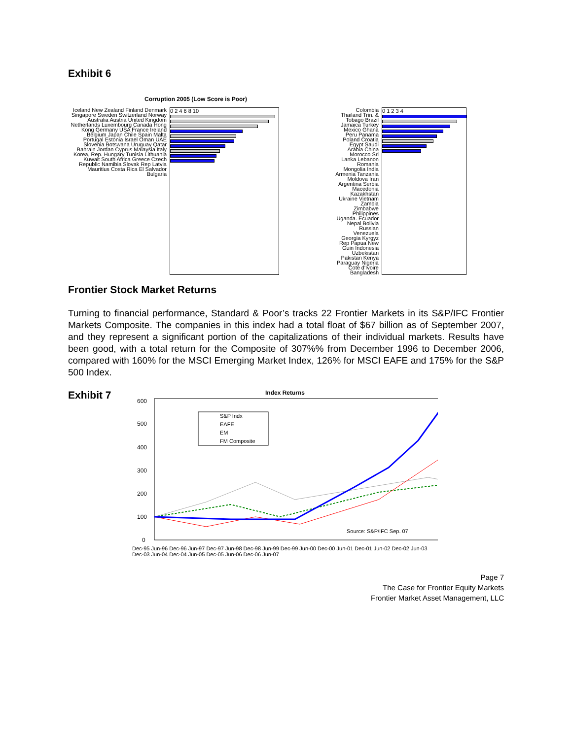Exhibit 6
Corruption 2005 (Low Score is Poor)
Iceland New Zealand Finland Denmark Singapore Sweden Switzerland Norway Australia Austria United Kingdom Netherlands Luxembourg Canada Hong Kong Germany USA France Ireland Belgium Japan Chile Spain Malta Portugal Estonia Israel Oman UAE Slovenia Botswana Uruguay Qatar Bahrain Jordan Cyprus Malaysia Italy Korea, Rep. Hungary Tunisia Lithuania Kuwait South Africa Greece Czech Republic Namibia Slovak Rep Latvia Mauritius Costa Rica El Salvador Bulgaria
0 2 4 6 8 10
Colombia Thailand Trin. & Tobago Brazil Jamaica Turkey Mexico Ghana Peru Panama Poland Croatia Egypt Saudi Arabia China Morocco Sri Lanka Lebanon Romania Mongolia India Armenia Tanzania Moldova Iran Argentina Serbia Macedonia Kazakhstan Ukraine Vietnam Zambia Zimbabwe Philippines Uganda. Ecuador Nepal Bolivia Russian Venezuela Georgia Kyrgyz Rep Papua New Guin Indonesia Uzbekistan Pakistan Kenya Paraguay Nigeria Cote d'Ivoire Bangladesh
0 1 2 3 4
Frontier Stock Market Returns
Turning to financial performance, Standard & Poor’s tracks 22 Frontier Markets in its S&P/IFC Frontier Markets Composite. The companies in this index had a total float of $67 billion as of September 2007, and they represent a significant portion of the capitalizations of their individual markets. Results have been good, with a total return for the Composite of 307%% from December 1996 to December 2006, compared with 160% for the MSCI Emerging Market Index, 126% for MSCI EAFE and 175% for the S&P 500 Index.
Exhibit 7
Index Returns
600
500
400
300
200
100
0
S&P Indx
EAFE
EM
FM Composite
Source: S&P/IFC Sep. 07
Dec-95 Jun-96 Dec-96 Jun-97 Dec-97 Jun-98 Dec-98 Jun-99 Dec-99 Jun-00 Dec-00 Jun-01 Dec-01 Jun-02 Dec-02 Jun-03 Dec-03 Jun-04 Dec-04 Jun-05 Dec-05 Jun-06 Dec-06 Jun-07
Page 7
The Case for Frontier Equity Markets
Frontier Market Asset Management, LLC